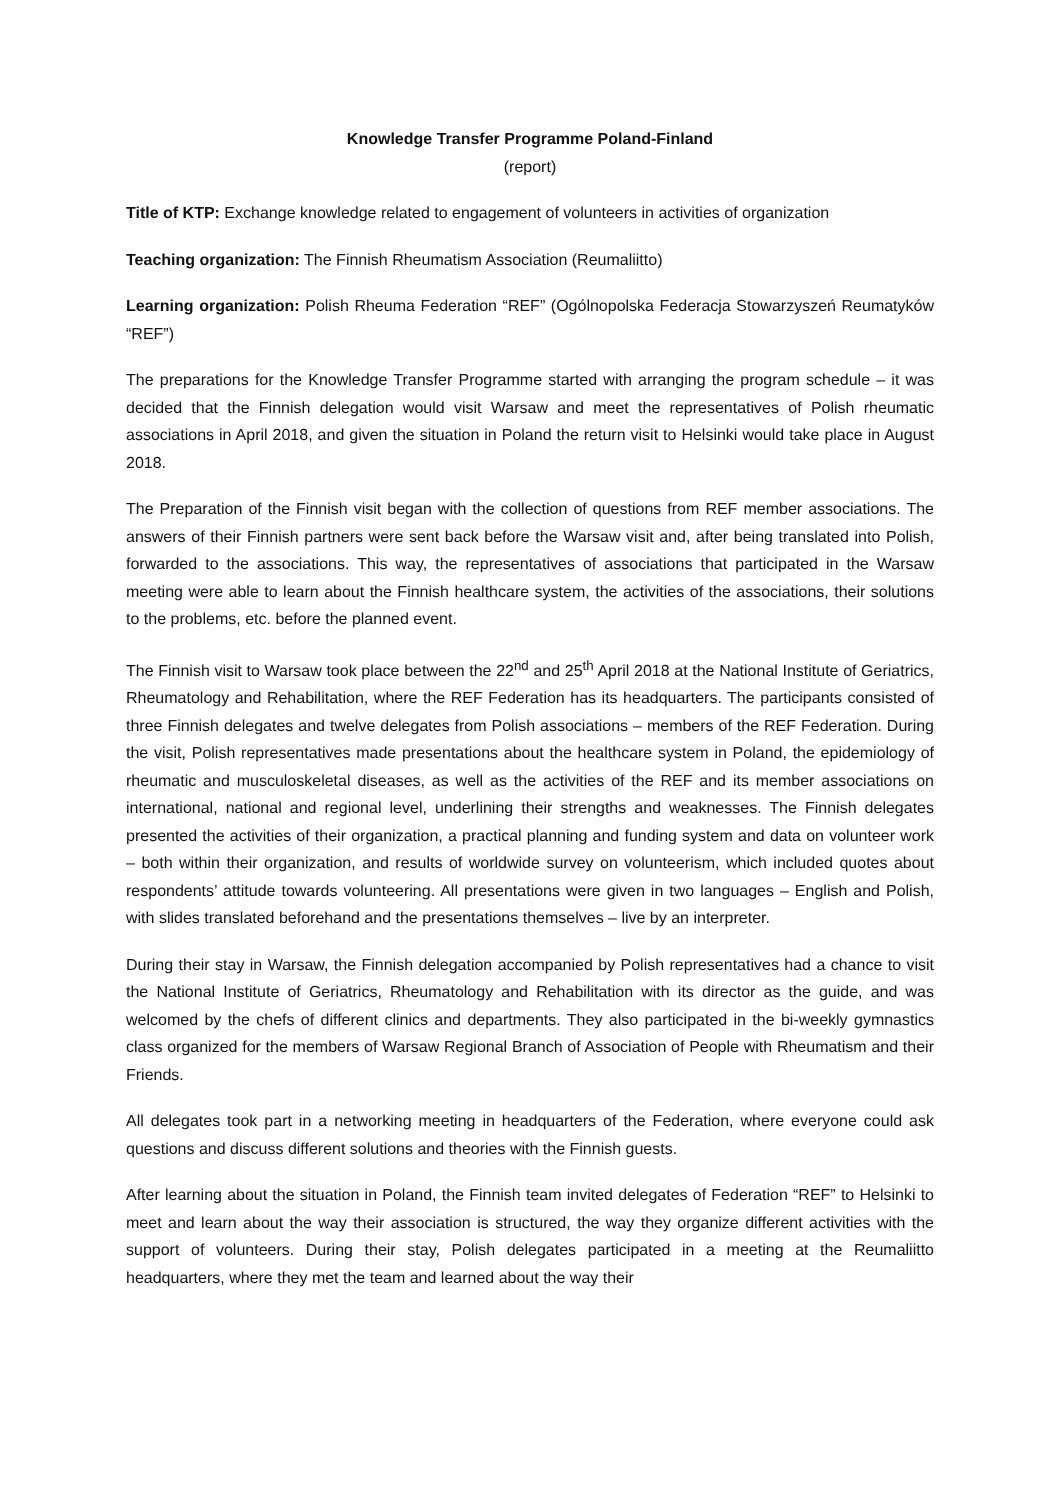Knowledge Transfer Programme Poland-Finland
(report)
Title of KTP: Exchange knowledge related to engagement of volunteers in activities of organization
Teaching organization: The Finnish Rheumatism Association (Reumaliitto)
Learning organization: Polish Rheuma Federation “REF” (Ogólnopolska Federacja Stowarzyszeń Reumatyków “REF”)
The preparations for the Knowledge Transfer Programme started with arranging the program schedule – it was decided that the Finnish delegation would visit Warsaw and meet the representatives of Polish rheumatic associations in April 2018, and given the situation in Poland the return visit to Helsinki would take place in August 2018.
The Preparation of the Finnish visit began with the collection of questions from REF member associations. The answers of their Finnish partners were sent back before the Warsaw visit and, after being translated into Polish, forwarded to the associations. This way, the representatives of associations that participated in the Warsaw meeting were able to learn about the Finnish healthcare system, the activities of the associations, their solutions to the problems, etc. before the planned event.
The Finnish visit to Warsaw took place between the 22<sup>nd</sup> and 25<sup>th</sup> April 2018 at the National Institute of Geriatrics, Rheumatology and Rehabilitation, where the REF Federation has its headquarters. The participants consisted of three Finnish delegates and twelve delegates from Polish associations – members of the REF Federation. During the visit, Polish representatives made presentations about the healthcare system in Poland, the epidemiology of rheumatic and musculoskeletal diseases, as well as the activities of the REF and its member associations on international, national and regional level, underlining their strengths and weaknesses. The Finnish delegates presented the activities of their organization, a practical planning and funding system and data on volunteer work – both within their organization, and results of worldwide survey on volunteerism, which included quotes about respondents’ attitude towards volunteering. All presentations were given in two languages – English and Polish, with slides translated beforehand and the presentations themselves – live by an interpreter.
During their stay in Warsaw, the Finnish delegation accompanied by Polish representatives had a chance to visit the National Institute of Geriatrics, Rheumatology and Rehabilitation with its director as the guide, and was welcomed by the chefs of different clinics and departments. They also participated in the bi-weekly gymnastics class organized for the members of Warsaw Regional Branch of Association of People with Rheumatism and their Friends.
All delegates took part in a networking meeting in headquarters of the Federation, where everyone could ask questions and discuss different solutions and theories with the Finnish guests.
After learning about the situation in Poland, the Finnish team invited delegates of Federation “REF” to Helsinki to meet and learn about the way their association is structured, the way they organize different activities with the support of volunteers. During their stay, Polish delegates participated in a meeting at the Reumaliitto headquarters, where they met the team and learned about the way their